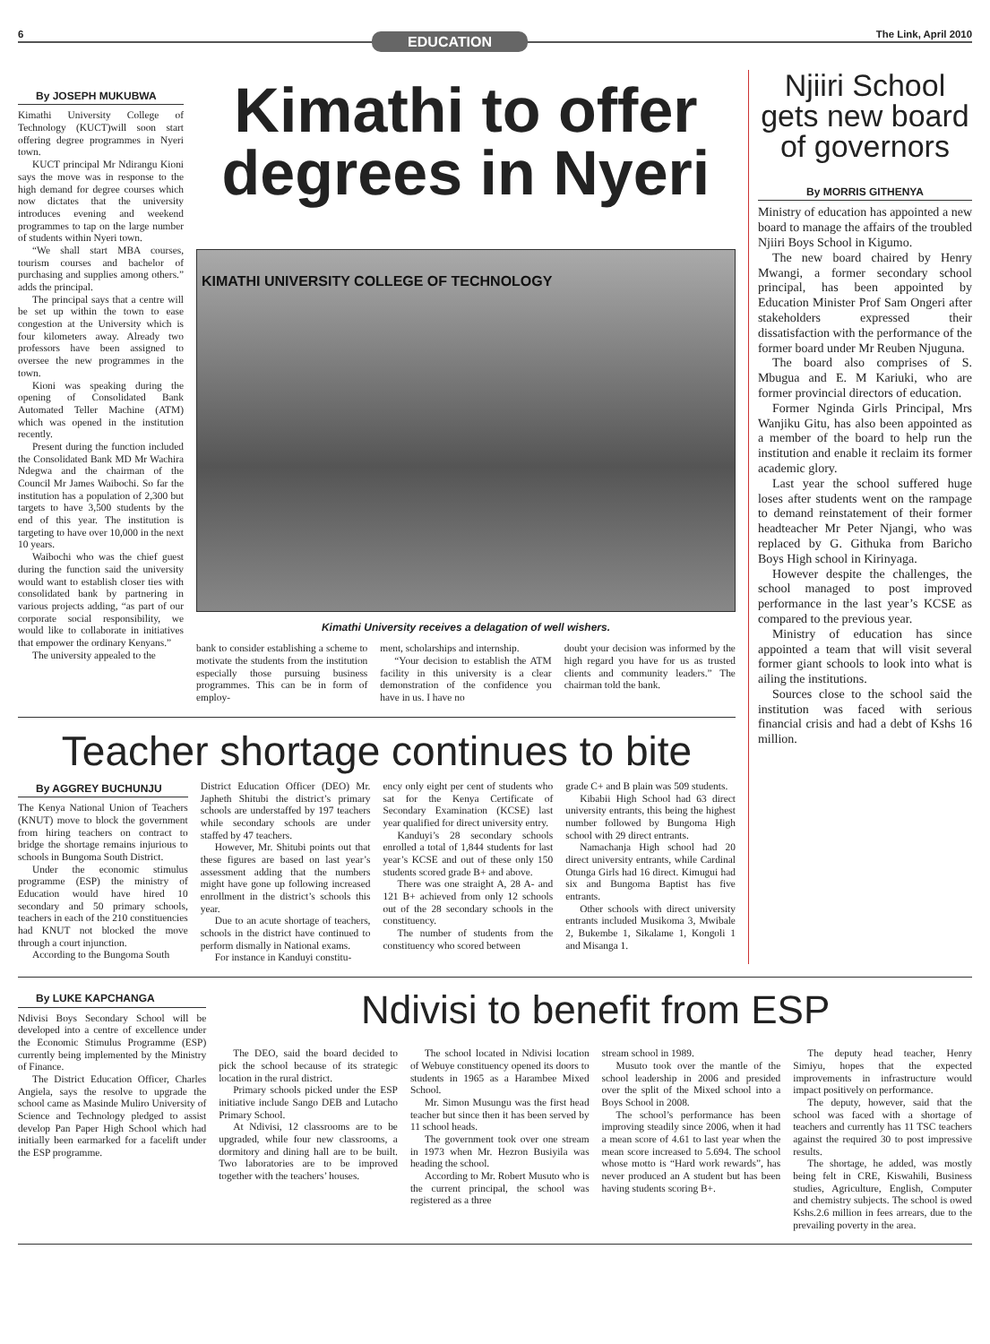6 EDUCATION The Link, April 2010
By JOSEPH MUKUBWA
Kimathi University College of Technology (KUCT)will soon start offering degree programmes in Nyeri town.
KUCT principal Mr Ndirangu Kioni says the move was in response to the high demand for degree courses which now dictates that the university introduces evening and weekend programmes to tap on the large number of students within Nyeri town.
“We shall start MBA courses, tourism courses and bachelor of purchasing and supplies among others.” adds the principal.
The principal says that a centre will be set up within the town to ease congestion at the University which is four kilometers away. Already two professors have been assigned to oversee the new programmes in the town.
Kioni was speaking during the opening of Consolidated Bank Automated Teller Machine (ATM) which was opened in the institution recently.
Present during the function included the Consolidated Bank MD Mr Wachira Ndegwa and the chairman of the Council Mr James Waibochi. So far the institution has a population of 2,300 but targets to have 3,500 students by the end of this year. The institution is targeting to have over 10,000 in the next 10 years.
Waibochi who was the chief guest during the function said the university would want to establish closer ties with consolidated bank by partnering in various projects adding, “as part of our corporate social responsibility, we would like to collaborate in initiatives that empower the ordinary Kenyans.”
The university appealed to the
Kimathi to offer degrees in Nyeri
KIMATHI UNIVERSITY COLLEGE OF TECHNOLOGY
Kimathi University receives a delagation of well wishers.
bank to consider establishing a scheme to motivate the students from the institution especially those pursuing business programmes. This can be in form of employ-
ment, scholarships and internship.
“Your decision to establish the ATM facility in this university is a clear demonstration of the confidence you have in us. I have no
doubt your decision was informed by the high regard you have for us as trusted clients and community leaders.” The chairman told the bank.
Teacher shortage continues to bite
By AGGREY BUCHUNJU
The Kenya National Union of Teachers (KNUT) move to block the government from hiring teachers on contract to bridge the shortage remains injurious to schools in Bungoma South District.
Under the economic stimulus programme (ESP) the ministry of Education would have hired 10 secondary and 50 primary schools, teachers in each of the 210 constituencies had KNUT not blocked the move through a court injunction.
According to the Bungoma South
District Education Officer (DEO) Mr. Japheth Shitubi the district’s primary schools are understaffed by 197 teachers while secondary schools are under staffed by 47 teachers.
However, Mr. Shitubi points out that these figures are based on last year’s assessment adding that the numbers might have gone up following increased enrollment in the district’s schools this year.
Due to an acute shortage of teachers, schools in the district have continued to perform dismally in National exams.
For instance in Kanduyi constitu-
ency only eight per cent of students who sat for the Kenya Certificate of Secondary Examination (KCSE) last year qualified for direct university entry.
Kanduyi’s 28 secondary schools enrolled a total of 1,844 students for last year’s KCSE and out of these only 150 students scored grade B+ and above.
There was one straight A, 28 A- and 121 B+ achieved from only 12 schools out of the 28 secondary schools in the constituency.
The number of students from the constituency who scored between
grade C+ and B plain was 509 students.
Kibabii High School had 63 direct university entrants, this being the highest number followed by Bungoma High school with 29 direct entrants.
Namachanja High school had 20 direct university entrants, while Cardinal Otunga Girls had 16 direct. Kimugui had six and Bungoma Baptist has five entrants.
Other schools with direct university entrants included Musikoma 3, Mwibale 2, Bukembe 1, Sikalame 1, Kongoli 1 and Misanga 1.
Njiiri School gets new board of governors
By MORRIS GITHENYA
Ministry of education has appointed a new board to manage the affairs of the troubled Njiiri Boys School in Kigumo.
The new board chaired by Henry Mwangi, a former secondary school principal, has been appointed by Education Minister Prof Sam Ongeri after stakeholders expressed their dissatisfaction with the performance of the former board under Mr Reuben Njuguna.
The board also comprises of S. Mbugua and E. M Kariuki, who are former provincial directors of education.
Former Nginda Girls Principal, Mrs Wanjiku Gitu, has also been appointed as a member of the board to help run the institution and enable it reclaim its former academic glory.
Last year the school suffered huge loses after students went on the rampage to demand reinstatement of their former headteacher Mr Peter Njangi, who was replaced by G. Githuka from Baricho Boys High school in Kirinyaga.
However despite the challenges, the school managed to post improved performance in the last year’s KCSE as compared to the previous year.
Ministry of education has since appointed a team that will visit several former giant schools to look into what is ailing the institutions.
Sources close to the school said the institution was faced with serious financial crisis and had a debt of Kshs 16 million.
By LUKE KAPCHANGA
Ndivisi Boys Secondary School will be developed into a centre of excellence under the Economic Stimulus Programme (ESP) currently being implemented by the Ministry of Finance.
The District Education Officer, Charles Angiela, says the resolve to upgrade the school came as Masinde Muliro University of Science and Technology pledged to assist develop Pan Paper High School which had initially been earmarked for a facelift under the ESP programme.
Ndivisi to benefit from ESP
The DEO, said the board decided to pick the school because of its strategic location in the rural district.
Primary schools picked under the ESP initiative include Sango DEB and Lutacho Primary School.
At Ndivisi, 12 classrooms are to be upgraded, while four new classrooms, a dormitory and dining hall are to be built. Two laboratories are to be improved together with the teachers’ houses.
The school located in Ndivisi location of Webuye constituency opened its doors to students in 1965 as a Harambee Mixed School.
Mr. Simon Musungu was the first head teacher but since then it has been served by 11 school heads.
The government took over one stream in 1973 when Mr. Hezron Busiyila was heading the school.
According to Mr. Robert Musuto who is the current principal, the school was registered as a three
stream school in 1989.
Musuto took over the mantle of the school leadership in 2006 and presided over the split of the Mixed school into a Boys School in 2008.
The school’s performance has been improving steadily since 2006, when it had a mean score of 4.61 to last year when the mean score increased to 5.694. The school whose motto is “Hard work rewards”, has never produced an A student but has been having students scoring B+.
The deputy head teacher, Henry Simiyu, hopes that the expected improvements in infrastructure would impact positively on performance.
The deputy, however, said that the school was faced with a shortage of teachers and currently has 11 TSC teachers against the required 30 to post impressive results.
The shortage, he added, was mostly being felt in CRE, Kiswahili, Business studies, Agriculture, English, Computer and chemistry subjects. The school is owed Kshs.2.6 million in fees arrears, due to the prevailing poverty in the area.